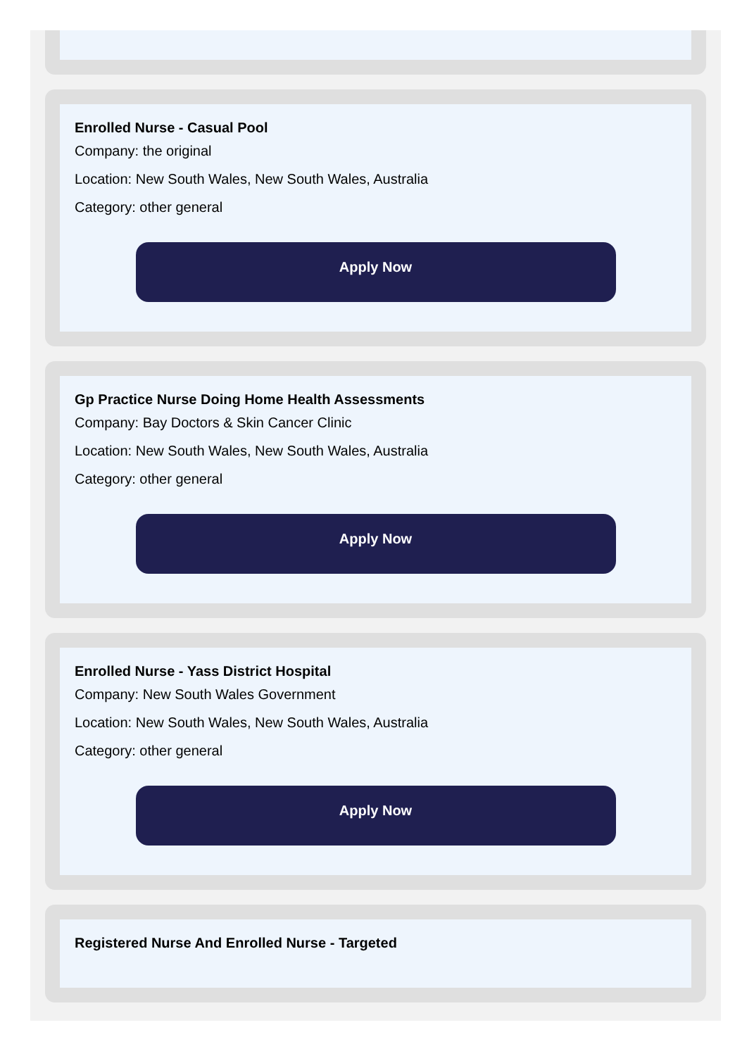Enrolled Nurse - Casual Pool
Company: the original
Location: New South Wales, New South Wales, Australia
Category: other general
Apply Now
Gp Practice Nurse Doing Home Health Assessments
Company: Bay Doctors & Skin Cancer Clinic
Location: New South Wales, New South Wales, Australia
Category: other general
Apply Now
Enrolled Nurse - Yass District Hospital
Company: New South Wales Government
Location: New South Wales, New South Wales, Australia
Category: other general
Apply Now
Registered Nurse And Enrolled Nurse - Targeted